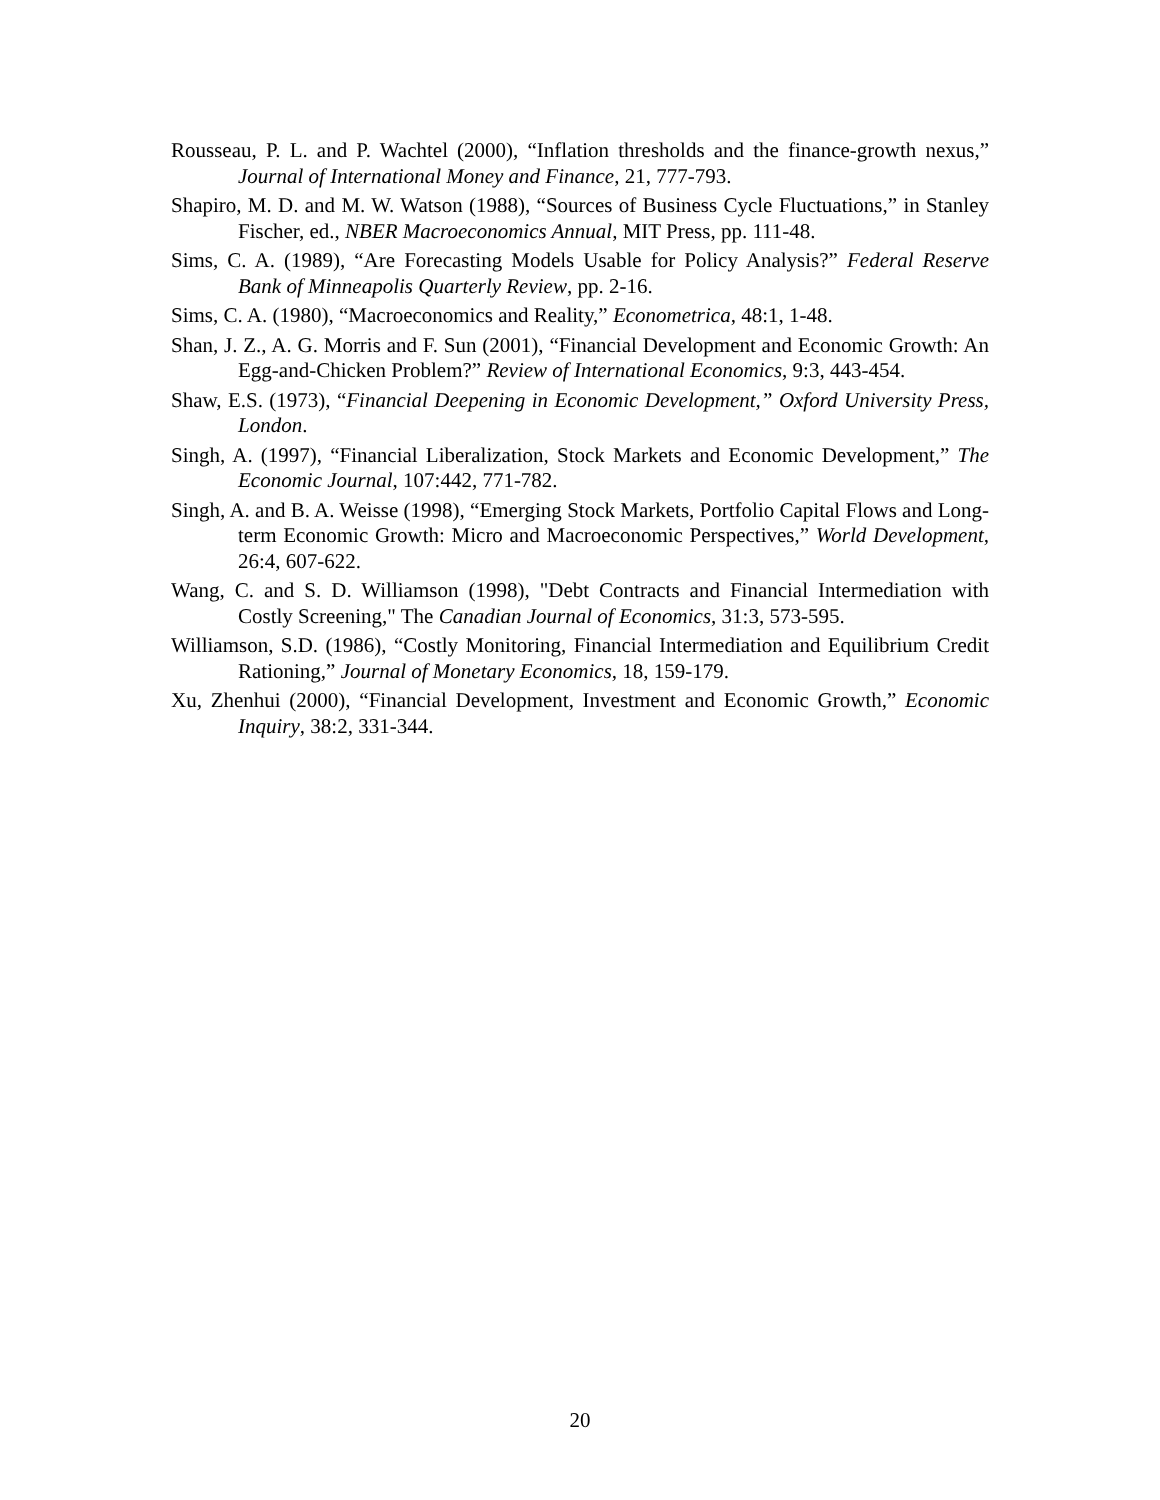Rousseau, P. L. and P. Wachtel (2000), “Inflation thresholds and the finance-growth nexus,” Journal of International Money and Finance, 21, 777-793.
Shapiro, M. D. and M. W. Watson (1988), “Sources of Business Cycle Fluctuations,” in Stanley Fischer, ed., NBER Macroeconomics Annual, MIT Press, pp. 111-48.
Sims, C. A. (1989), “Are Forecasting Models Usable for Policy Analysis?” Federal Reserve Bank of Minneapolis Quarterly Review, pp. 2-16.
Sims, C. A. (1980), “Macroeconomics and Reality,” Econometrica, 48:1, 1-48.
Shan, J. Z., A. G. Morris and F. Sun (2001), “Financial Development and Economic Growth: An Egg-and-Chicken Problem?” Review of International Economics, 9:3, 443-454.
Shaw, E.S. (1973), “Financial Deepening in Economic Development,” Oxford University Press, London.
Singh, A. (1997), “Financial Liberalization, Stock Markets and Economic Development,” The Economic Journal, 107:442, 771-782.
Singh, A. and B. A. Weisse (1998), “Emerging Stock Markets, Portfolio Capital Flows and Long-term Economic Growth: Micro and Macroeconomic Perspectives,” World Development, 26:4, 607-622.
Wang, C. and S. D. Williamson (1998), "Debt Contracts and Financial Intermediation with Costly Screening," The Canadian Journal of Economics, 31:3, 573-595.
Williamson, S.D. (1986), “Costly Monitoring, Financial Intermediation and Equilibrium Credit Rationing,” Journal of Monetary Economics, 18, 159-179.
Xu, Zhenhui (2000), “Financial Development, Investment and Economic Growth,” Economic Inquiry, 38:2, 331-344.
20